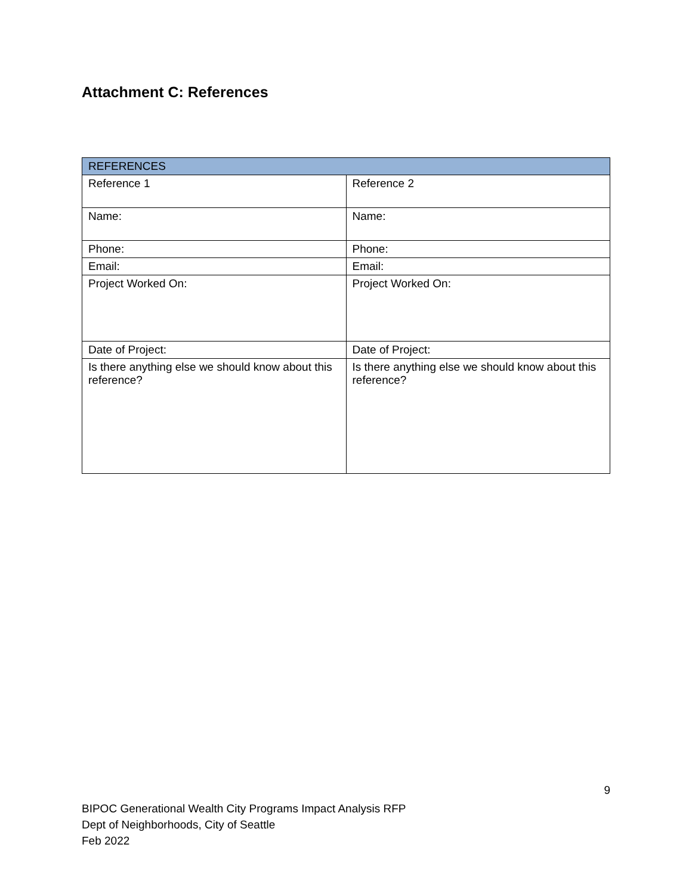Attachment C: References
| REFERENCES | |
| --- | --- |
| Reference 1 | Reference 2 |
| Name: | Name: |
| Phone: | Phone: |
| Email: | Email: |
| Project Worked On: | Project Worked On: |
| Date of Project: | Date of Project: |
| Is there anything else we should know about this reference? | Is there anything else we should know about this reference? |
9
BIPOC Generational Wealth City Programs Impact Analysis RFP
Dept of Neighborhoods, City of Seattle
Feb 2022